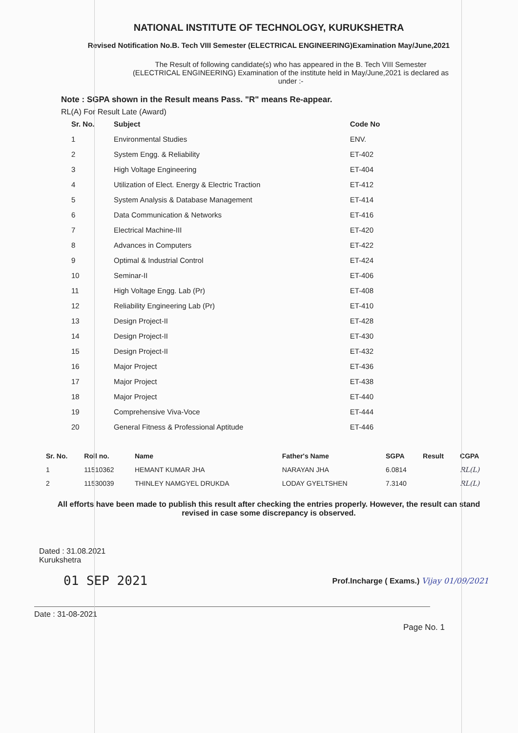NATIONAL INSTITUTE OF TECHNOLOGY, KURUKSHETRA
Revised Notification No.B. Tech VIII Semester (ELECTRICAL ENGINEERING)Examination May/June,2021
The Result of following candidate(s) who has appeared in the B. Tech VIII Semester (ELECTRICAL ENGINEERING) Examination of the institute held in May/June,2021 is declared as under :-
Note : SGPA shown in the Result means Pass. "R" means Re-appear.
RL(A) For Result Late (Award)
| Sr. No. | Subject | Code No |
| --- | --- | --- |
| 1 | Environmental Studies | ENV. |
| 2 | System Engg. & Reliability | ET-402 |
| 3 | High Voltage Engineering | ET-404 |
| 4 | Utilization of Elect. Energy & Electric Traction | ET-412 |
| 5 | System Analysis & Database Management | ET-414 |
| 6 | Data Communication & Networks | ET-416 |
| 7 | Electrical Machine-III | ET-420 |
| 8 | Advances in Computers | ET-422 |
| 9 | Optimal & Industrial Control | ET-424 |
| 10 | Seminar-II | ET-406 |
| 11 | High Voltage Engg. Lab (Pr) | ET-408 |
| 12 | Reliability Engineering Lab (Pr) | ET-410 |
| 13 | Design Project-II | ET-428 |
| 14 | Design Project-II | ET-430 |
| 15 | Design Project-II | ET-432 |
| 16 | Major Project | ET-436 |
| 17 | Major Project | ET-438 |
| 18 | Major Project | ET-440 |
| 19 | Comprehensive Viva-Voce | ET-444 |
| 20 | General Fitness & Professional Aptitude | ET-446 |
| Sr. No. | Roll no. | Name | Father's Name | SGPA | Result | CGPA |
| --- | --- | --- | --- | --- | --- | --- |
| 1 | 11510362 | HEMANT KUMAR JHA | NARAYAN JHA | 6.0814 | | RL(L) |
| 2 | 11530039 | THINLEY NAMGYEL DRUKDA | LODAY GYELTSHEN | 7.3140 | | RL(L) |
All efforts have been made to publish this result after checking the entries properly. However, the result can stand revised in case some discrepancy is observed.
Dated : 31.08.2021
Kurukshetra
01 SEP 2021
Prof.Incharge ( Exams.) Vijay 01/09/2021
Date : 31-08-2021
Page No. 1